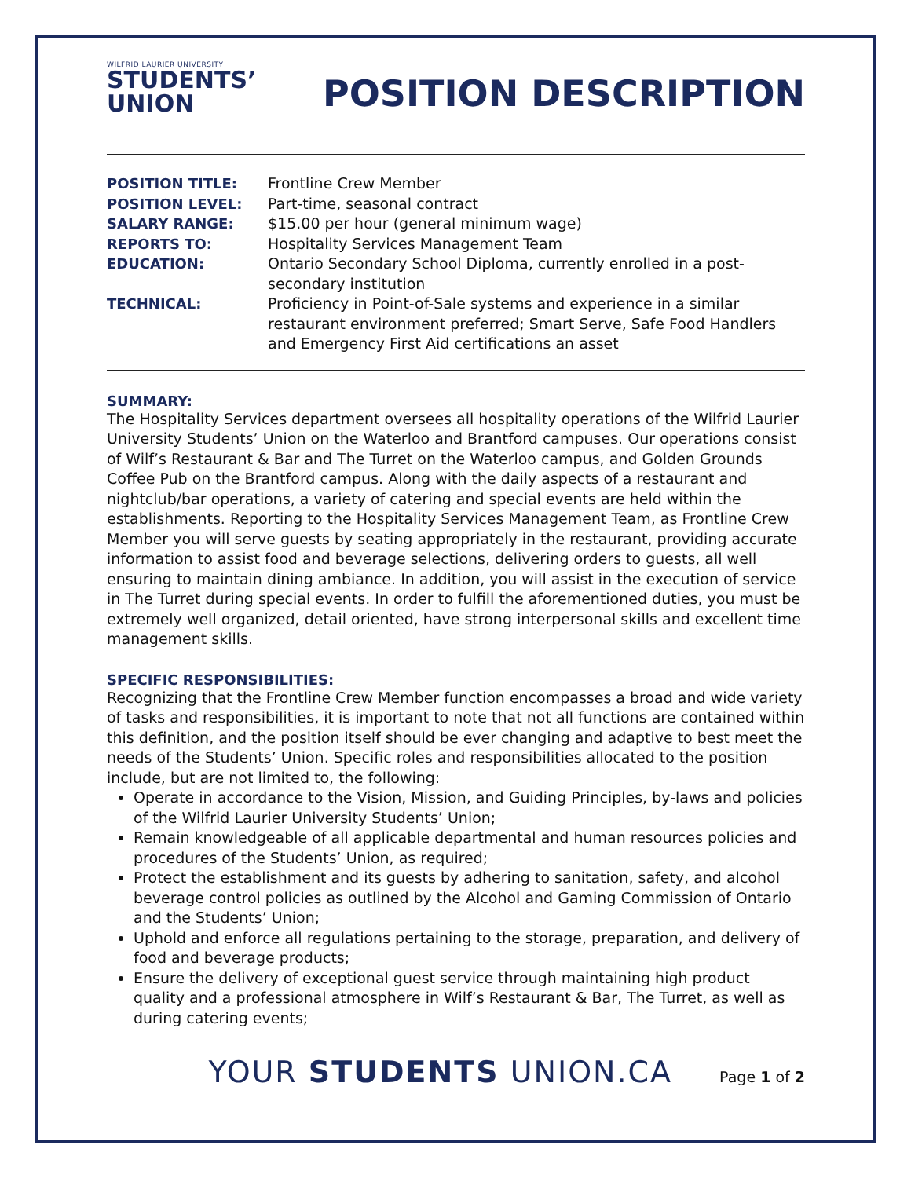WILFRID LAURIER UNIVERSITY
STUDENTS’
UNION
POSITION DESCRIPTION
| POSITION TITLE: | Frontline Crew Member |
| POSITION LEVEL: | Part-time, seasonal contract |
| SALARY RANGE: | $15.00 per hour (general minimum wage) |
| REPORTS TO: | Hospitality Services Management Team |
| EDUCATION: | Ontario Secondary School Diploma, currently enrolled in a post-secondary institution |
| TECHNICAL: | Proficiency in Point-of-Sale systems and experience in a similar restaurant environment preferred; Smart Serve, Safe Food Handlers and Emergency First Aid certifications an asset |
SUMMARY:
The Hospitality Services department oversees all hospitality operations of the Wilfrid Laurier University Students’ Union on the Waterloo and Brantford campuses. Our operations consist of Wilf’s Restaurant & Bar and The Turret on the Waterloo campus, and Golden Grounds Coffee Pub on the Brantford campus. Along with the daily aspects of a restaurant and nightclub/bar operations, a variety of catering and special events are held within the establishments. Reporting to the Hospitality Services Management Team, as Frontline Crew Member you will serve guests by seating appropriately in the restaurant, providing accurate information to assist food and beverage selections, delivering orders to guests, all well ensuring to maintain dining ambiance. In addition, you will assist in the execution of service in The Turret during special events. In order to fulfill the aforementioned duties, you must be extremely well organized, detail oriented, have strong interpersonal skills and excellent time management skills.
SPECIFIC RESPONSIBILITIES:
Recognizing that the Frontline Crew Member function encompasses a broad and wide variety of tasks and responsibilities, it is important to note that not all functions are contained within this definition, and the position itself should be ever changing and adaptive to best meet the needs of the Students’ Union. Specific roles and responsibilities allocated to the position include, but are not limited to, the following:
Operate in accordance to the Vision, Mission, and Guiding Principles, by-laws and policies of the Wilfrid Laurier University Students’ Union;
Remain knowledgeable of all applicable departmental and human resources policies and procedures of the Students’ Union, as required;
Protect the establishment and its guests by adhering to sanitation, safety, and alcohol beverage control policies as outlined by the Alcohol and Gaming Commission of Ontario and the Students’ Union;
Uphold and enforce all regulations pertaining to the storage, preparation, and delivery of food and beverage products;
Ensure the delivery of exceptional guest service through maintaining high product quality and a professional atmosphere in Wilf’s Restaurant & Bar, The Turret, as well as during catering events;
YOUR STUDENTS UNION.CA Page 1 of 2